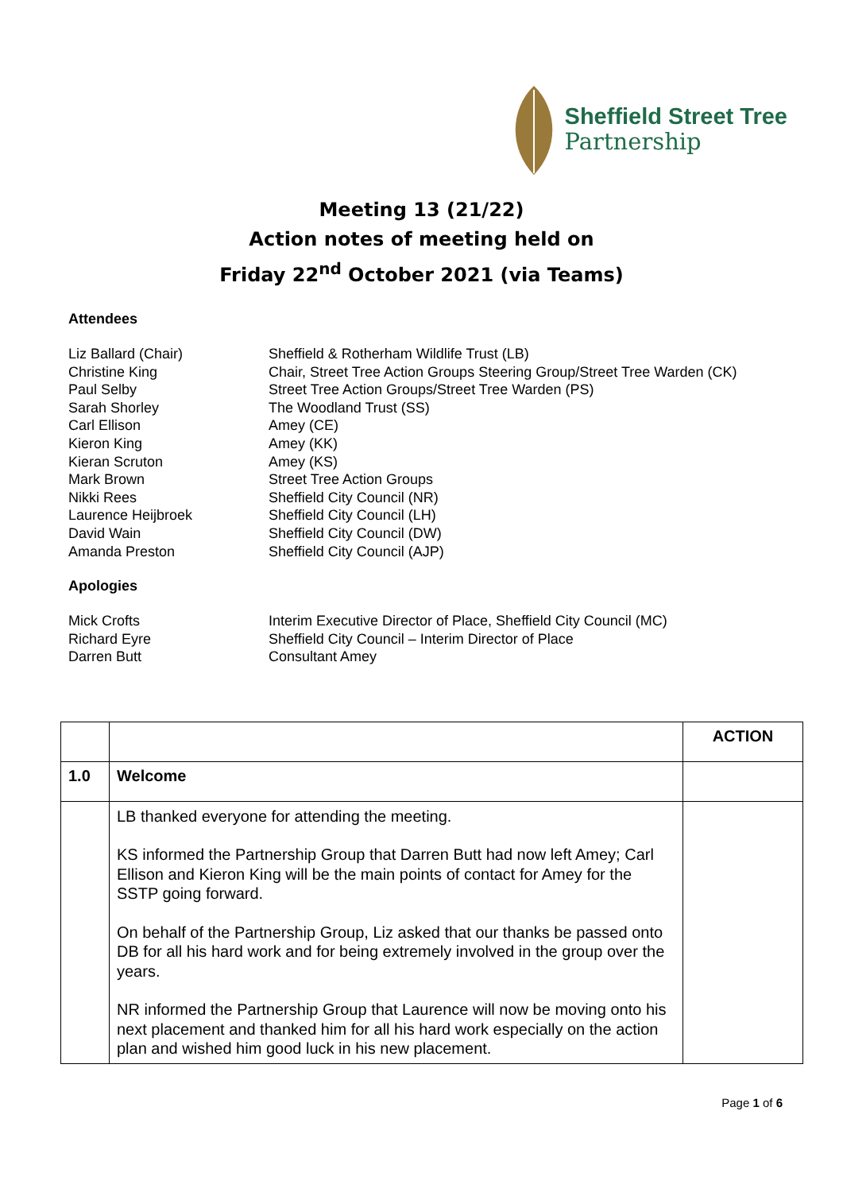Sheffield Street Tree
Partnership
Meeting 13 (21/22)
Action notes of meeting held on
Friday 22<sup>nd</sup> October 2021 (via Teams)
Attendees
Liz Ballard (Chair) Sheffield & Rotherham Wildlife Trust (LB)
Christine King Chair, Street Tree Action Groups Steering Group/Street Tree Warden (CK)
Paul Selby Street Tree Action Groups/Street Tree Warden (PS)
Sarah Shorley The Woodland Trust (SS)
Carl Ellison Amey (CE)
Kieron King Amey (KK)
Kieran Scruton Amey (KS)
Mark Brown Street Tree Action Groups
Nikki Rees Sheffield City Council (NR)
Laurence Heijbroek Sheffield City Council (LH)
David Wain Sheffield City Council (DW)
Amanda Preston Sheffield City Council (AJP)
Apologies
Mick Crofts Interim Executive Director of Place, Sheffield City Council (MC)
Richard Eyre Sheffield City Council – Interim Director of Place
Darren Butt Consultant Amey
| | | ACTION |
| 1.0 | Welcome | |
| | LB thanked everyone for attending the meeting. KS informed the Partnership Group that Darren Butt had now left Amey; Carl Ellison and Kieron King will be the main points of contact for Amey for the SSTP going forward. On behalf of the Partnership Group, Liz asked that our thanks be passed onto DB for all his hard work and for being extremely involved in the group over the years. NR informed the Partnership Group that Laurence will now be moving onto his next placement and thanked him for all his hard work especially on the action plan and wished him good luck in his new placement. | |
Page 1 of 6